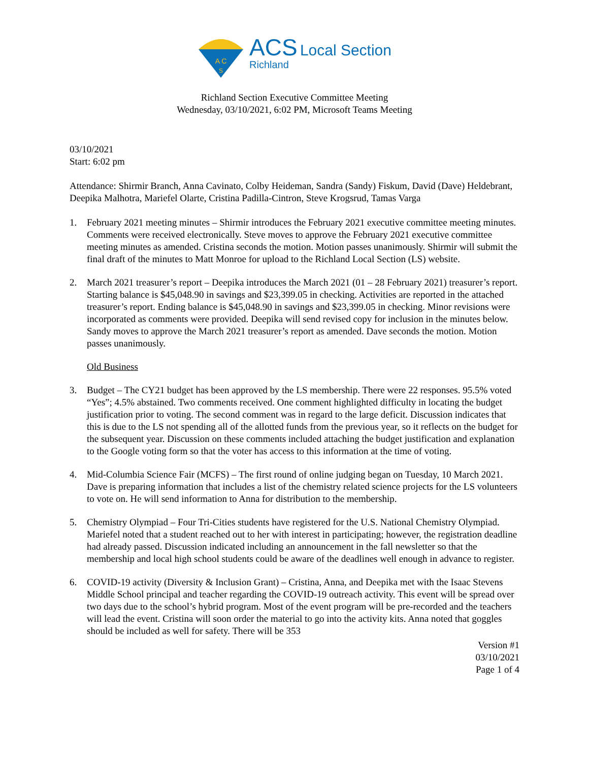A C
S
ACS Local Section
Richland
Richland Section Executive Committee Meeting
Wednesday, 03/10/2021, 6:02 PM, Microsoft Teams Meeting
03/10/2021
Start: 6:02 pm
Attendance: Shirmir Branch, Anna Cavinato, Colby Heideman, Sandra (Sandy) Fiskum, David (Dave) Heldebrant, Deepika Malhotra, Mariefel Olarte, Cristina Padilla-Cintron, Steve Krogsrud, Tamas Varga
1. February 2021 meeting minutes – Shirmir introduces the February 2021 executive committee meeting minutes. Comments were received electronically. Steve moves to approve the February 2021 executive committee meeting minutes as amended. Cristina seconds the motion. Motion passes unanimously. Shirmir will submit the final draft of the minutes to Matt Monroe for upload to the Richland Local Section (LS) website.
2. March 2021 treasurer’s report – Deepika introduces the March 2021 (01 – 28 February 2021) treasurer’s report. Starting balance is $45,048.90 in savings and $23,399.05 in checking. Activities are reported in the attached treasurer’s report. Ending balance is $45,048.90 in savings and $23,399.05 in checking. Minor revisions were incorporated as comments were provided. Deepika will send revised copy for inclusion in the minutes below. Sandy moves to approve the March 2021 treasurer’s report as amended. Dave seconds the motion. Motion passes unanimously.
Old Business
3. Budget – The CY21 budget has been approved by the LS membership. There were 22 responses. 95.5% voted “Yes”; 4.5% abstained. Two comments received. One comment highlighted difficulty in locating the budget justification prior to voting. The second comment was in regard to the large deficit. Discussion indicates that this is due to the LS not spending all of the allotted funds from the previous year, so it reflects on the budget for the subsequent year. Discussion on these comments included attaching the budget justification and explanation to the Google voting form so that the voter has access to this information at the time of voting.
4. Mid-Columbia Science Fair (MCFS) – The first round of online judging began on Tuesday, 10 March 2021. Dave is preparing information that includes a list of the chemistry related science projects for the LS volunteers to vote on. He will send information to Anna for distribution to the membership.
5. Chemistry Olympiad – Four Tri-Cities students have registered for the U.S. National Chemistry Olympiad. Mariefel noted that a student reached out to her with interest in participating; however, the registration deadline had already passed. Discussion indicated including an announcement in the fall newsletter so that the membership and local high school students could be aware of the deadlines well enough in advance to register.
6. COVID-19 activity (Diversity & Inclusion Grant) – Cristina, Anna, and Deepika met with the Isaac Stevens Middle School principal and teacher regarding the COVID-19 outreach activity. This event will be spread over two days due to the school’s hybrid program. Most of the event program will be pre-recorded and the teachers will lead the event. Cristina will soon order the material to go into the activity kits. Anna noted that goggles should be included as well for safety. There will be 353
Version #1
03/10/2021
Page 1 of 4